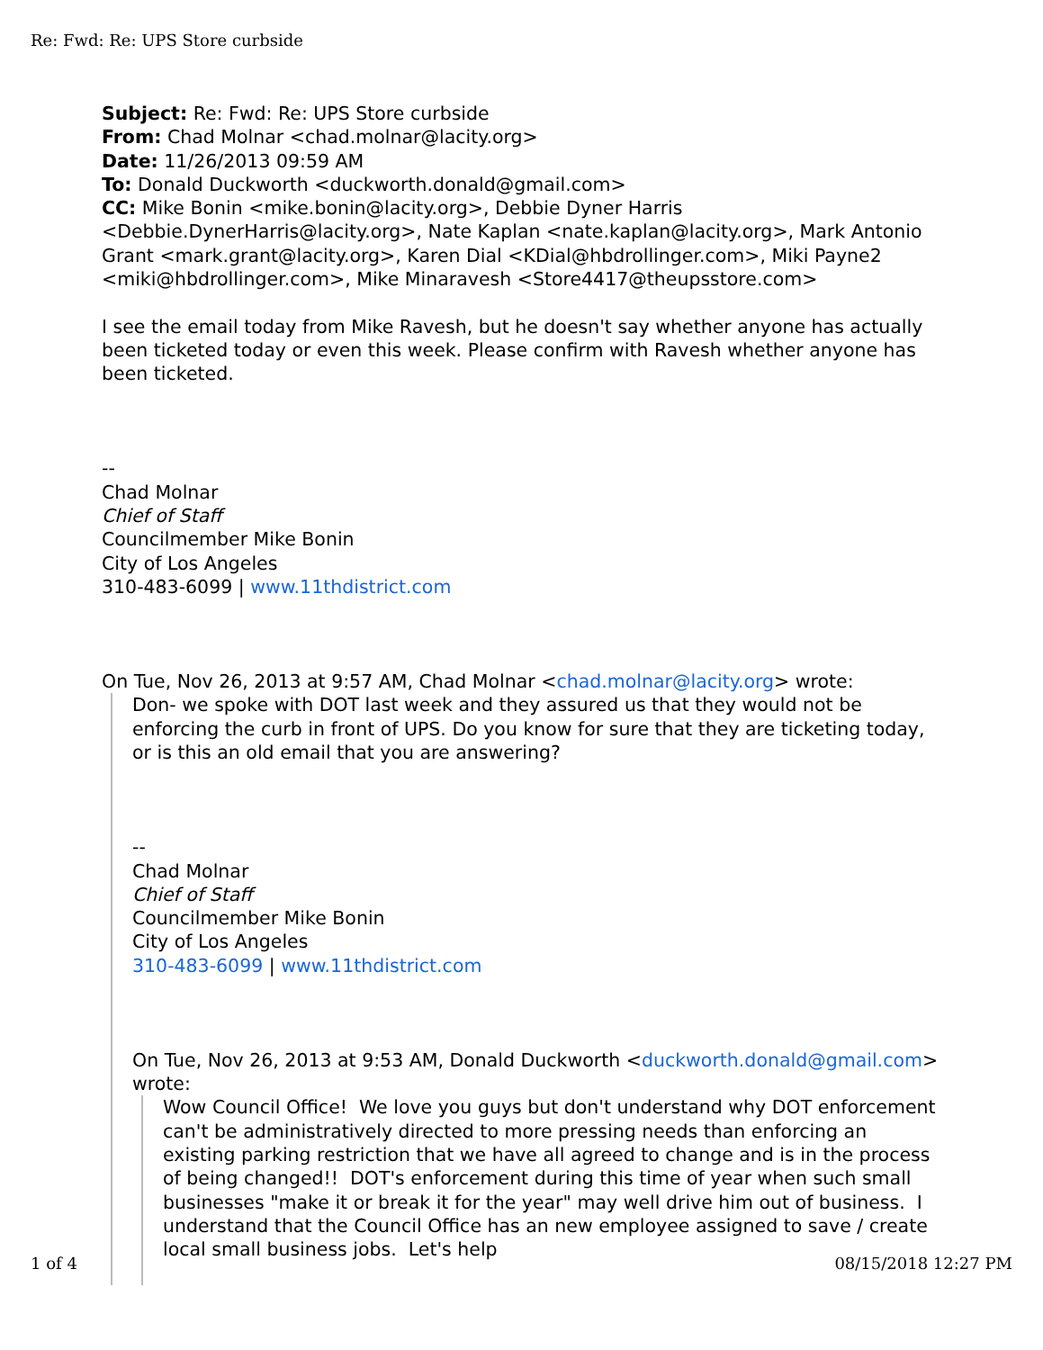Re: Fwd: Re: UPS Store curbside
Subject: Re: Fwd: Re: UPS Store curbside
From: Chad Molnar <chad.molnar@lacity.org>
Date: 11/26/2013 09:59 AM
To: Donald Duckworth <duckworth.donald@gmail.com>
CC: Mike Bonin <mike.bonin@lacity.org>, Debbie Dyner Harris <Debbie.DynerHarris@lacity.org>, Nate Kaplan <nate.kaplan@lacity.org>, Mark Antonio Grant <mark.grant@lacity.org>, Karen Dial <KDial@hbdrollinger.com>, Miki Payne2 <miki@hbdrollinger.com>, Mike Minaravesh <Store4417@theupsstore.com>
I see the email today from Mike Ravesh, but he doesn't say whether anyone has actually been ticketed today or even this week. Please confirm with Ravesh whether anyone has been ticketed.
--
Chad Molnar
Chief of Staff
Councilmember Mike Bonin
City of Los Angeles
310-483-6099 | www.11thdistrict.com
On Tue, Nov 26, 2013 at 9:57 AM, Chad Molnar <chad.molnar@lacity.org> wrote:
Don- we spoke with DOT last week and they assured us that they would not be enforcing the curb in front of UPS. Do you know for sure that they are ticketing today, or is this an old email that you are answering?
--
Chad Molnar
Chief of Staff
Councilmember Mike Bonin
City of Los Angeles
310-483-6099 | www.11thdistrict.com
On Tue, Nov 26, 2013 at 9:53 AM, Donald Duckworth <duckworth.donald@gmail.com> wrote:
Wow Council Office! We love you guys but don't understand why DOT enforcement can't be administratively directed to more pressing needs than enforcing an existing parking restriction that we have all agreed to change and is in the process of being changed!! DOT's enforcement during this time of year when such small businesses "make it or break it for the year" may well drive him out of business. I understand that the Council Office has an new employee assigned to save / create local small business jobs. Let's help
1 of 4 08/15/2018 12:27 PM